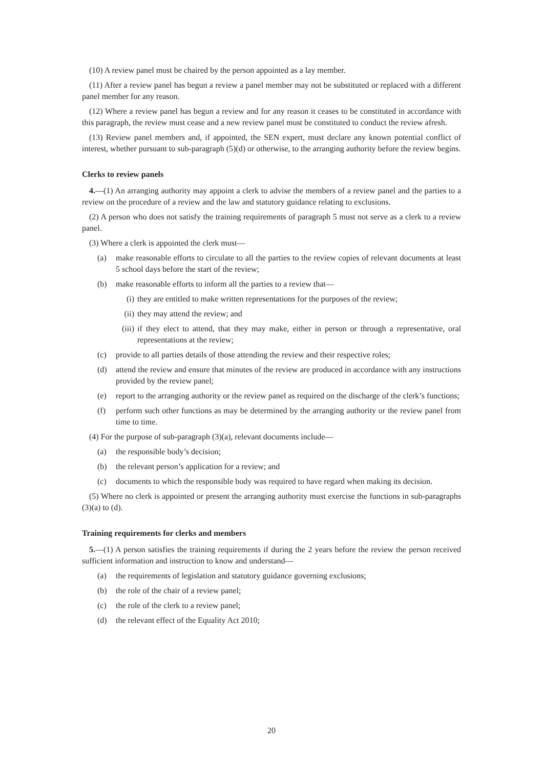(10) A review panel must be chaired by the person appointed as a lay member.
(11) After a review panel has begun a review a panel member may not be substituted or replaced with a different panel member for any reason.
(12) Where a review panel has begun a review and for any reason it ceases to be constituted in accordance with this paragraph, the review must cease and a new review panel must be constituted to conduct the review afresh.
(13) Review panel members and, if appointed, the SEN expert, must declare any known potential conflict of interest, whether pursuant to sub-paragraph (5)(d) or otherwise, to the arranging authority before the review begins.
Clerks to review panels
4.—(1) An arranging authority may appoint a clerk to advise the members of a review panel and the parties to a review on the procedure of a review and the law and statutory guidance relating to exclusions.
(2) A person who does not satisfy the training requirements of paragraph 5 must not serve as a clerk to a review panel.
(3) Where a clerk is appointed the clerk must—
(a) make reasonable efforts to circulate to all the parties to the review copies of relevant documents at least 5 school days before the start of the review;
(b) make reasonable efforts to inform all the parties to a review that—
(i) they are entitled to make written representations for the purposes of the review;
(ii) they may attend the review; and
(iii) if they elect to attend, that they may make, either in person or through a representative, oral representations at the review;
(c) provide to all parties details of those attending the review and their respective roles;
(d) attend the review and ensure that minutes of the review are produced in accordance with any instructions provided by the review panel;
(e) report to the arranging authority or the review panel as required on the discharge of the clerk’s functions;
(f) perform such other functions as may be determined by the arranging authority or the review panel from time to time.
(4) For the purpose of sub-paragraph (3)(a), relevant documents include—
(a) the responsible body’s decision;
(b) the relevant person’s application for a review; and
(c) documents to which the responsible body was required to have regard when making its decision.
(5) Where no clerk is appointed or present the arranging authority must exercise the functions in sub-paragraphs (3)(a) to (d).
Training requirements for clerks and members
5.—(1) A person satisfies the training requirements if during the 2 years before the review the person received sufficient information and instruction to know and understand—
(a) the requirements of legislation and statutory guidance governing exclusions;
(b) the role of the chair of a review panel;
(c) the role of the clerk to a review panel;
(d) the relevant effect of the Equality Act 2010;
20